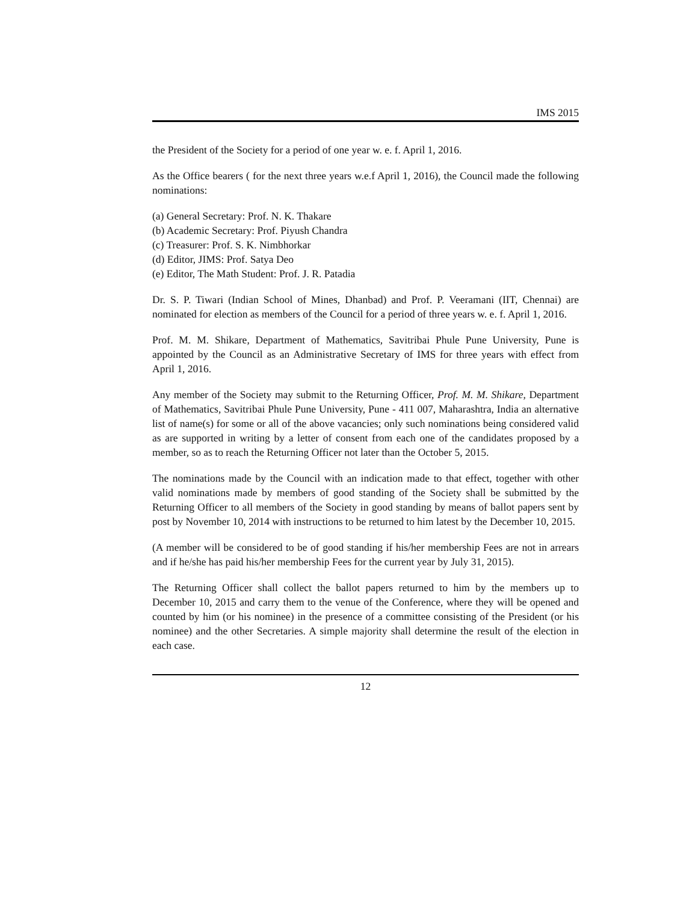IMS 2015
the President of the Society for a period of one year w. e. f. April 1, 2016.
As the Office bearers ( for the next three years w.e.f April 1, 2016), the Council made the following nominations:
(a) General Secretary: Prof. N. K. Thakare
(b) Academic Secretary: Prof. Piyush Chandra
(c) Treasurer: Prof. S. K. Nimbhorkar
(d) Editor, JIMS: Prof. Satya Deo
(e) Editor, The Math Student: Prof. J. R. Patadia
Dr. S. P. Tiwari (Indian School of Mines, Dhanbad) and Prof. P. Veeramani (IIT, Chennai) are nominated for election as members of the Council for a period of three years w. e. f. April 1, 2016.
Prof. M. M. Shikare, Department of Mathematics, Savitribai Phule Pune University, Pune is appointed by the Council as an Administrative Secretary of IMS for three years with effect from April 1, 2016.
Any member of the Society may submit to the Returning Officer, Prof. M. M. Shikare, Department of Mathematics, Savitribai Phule Pune University, Pune - 411 007, Maharashtra, India an alternative list of name(s) for some or all of the above vacancies; only such nominations being considered valid as are supported in writing by a letter of consent from each one of the candidates proposed by a member, so as to reach the Returning Officer not later than the October 5, 2015.
The nominations made by the Council with an indication made to that effect, together with other valid nominations made by members of good standing of the Society shall be submitted by the Returning Officer to all members of the Society in good standing by means of ballot papers sent by post by November 10, 2014 with instructions to be returned to him latest by the December 10, 2015.
(A member will be considered to be of good standing if his/her membership Fees are not in arrears and if he/she has paid his/her membership Fees for the current year by July 31, 2015).
The Returning Officer shall collect the ballot papers returned to him by the members up to December 10, 2015 and carry them to the venue of the Conference, where they will be opened and counted by him (or his nominee) in the presence of a committee consisting of the President (or his nominee) and the other Secretaries. A simple majority shall determine the result of the election in each case.
12